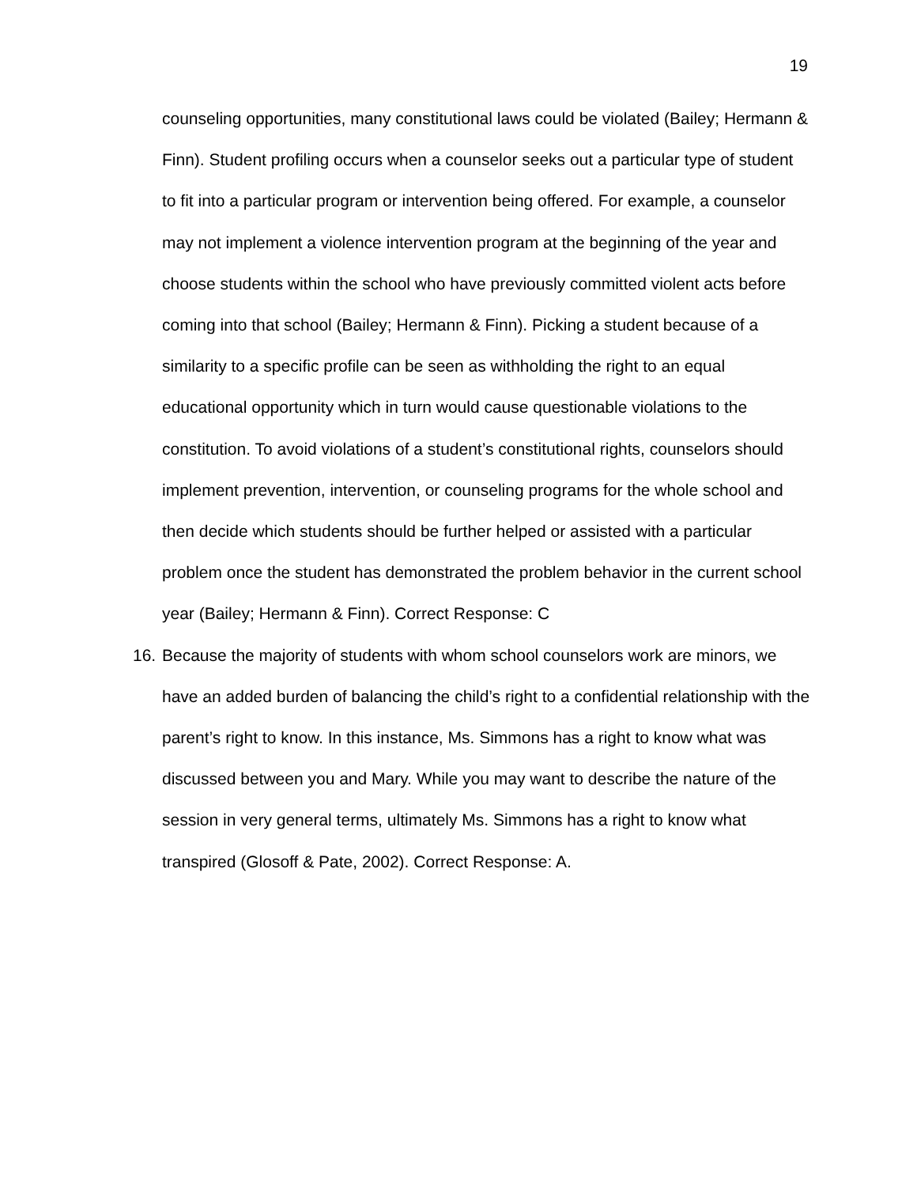19
counseling opportunities, many constitutional laws could be violated (Bailey; Hermann & Finn). Student profiling occurs when a counselor seeks out a particular type of student to fit into a particular program or intervention being offered. For example, a counselor may not implement a violence intervention program at the beginning of the year and choose students within the school who have previously committed violent acts before coming into that school (Bailey; Hermann & Finn). Picking a student because of a similarity to a specific profile can be seen as withholding the right to an equal educational opportunity which in turn would cause questionable violations to the constitution. To avoid violations of a student’s constitutional rights, counselors should implement prevention, intervention, or counseling programs for the whole school and then decide which students should be further helped or assisted with a particular problem once the student has demonstrated the problem behavior in the current school year (Bailey; Hermann & Finn). Correct Response: C
16.
Because the majority of students with whom school counselors work are minors, we have an added burden of balancing the child’s right to a confidential relationship with the parent’s right to know. In this instance, Ms. Simmons has a right to know what was discussed between you and Mary. While you may want to describe the nature of the session in very general terms, ultimately Ms. Simmons has a right to know what transpired (Glosoff & Pate, 2002). Correct Response: A.